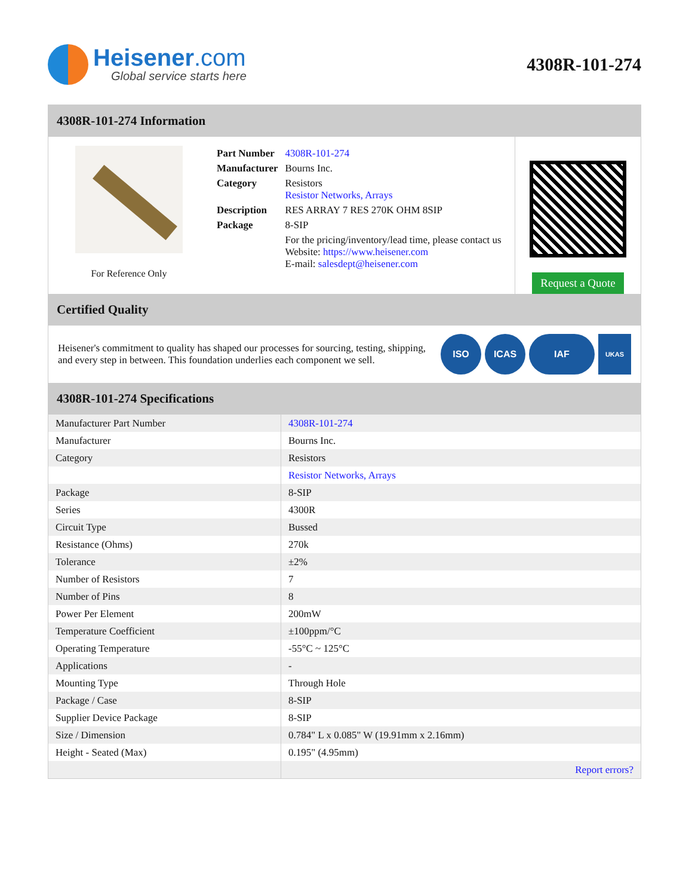Heisener.com
Global service starts here
4308R-101-274
4308R-101-274 Information
For Reference Only
| Part Number | 4308R-101-274 |
| Manufacturer | Bourns Inc. |
| Category | Resistors Resistor Networks, Arrays |
| Description | RES ARRAY 7 RES 270K OHM 8SIP |
| Package | 8-SIP |
| | For the pricing/inventory/lead time, please contact us Website: https://www.heisener.com E-mail: salesdept@heisener.com |
Request a Quote
Certified Quality
Heisener's commitment to quality has shaped our processes for sourcing, testing, shipping, and every step in between. This foundation underlies each component we sell.
ISO ICAS IAF
UKAS
4308R-101-274 Specifications
| Manufacturer Part Number | 4308R-101-274 |
| Manufacturer | Bourns Inc. |
| Category | Resistors |
| | Resistor Networks, Arrays |
| Package | 8-SIP |
| Series | 4300R |
| Circuit Type | Bussed |
| Resistance (Ohms) | 270k |
| Tolerance | ±2% |
| Number of Resistors | 7 |
| Number of Pins | 8 |
| Power Per Element | 200mW |
| Temperature Coefficient | ±100ppm/°C |
| Operating Temperature | -55°C ~ 125°C |
| Applications | - |
| Mounting Type | Through Hole |
| Package / Case | 8-SIP |
| Supplier Device Package | 8-SIP |
| Size / Dimension | 0.784" L x 0.085" W (19.91mm x 2.16mm) |
| Height - Seated (Max) | 0.195" (4.95mm) |
| | Report errors? |